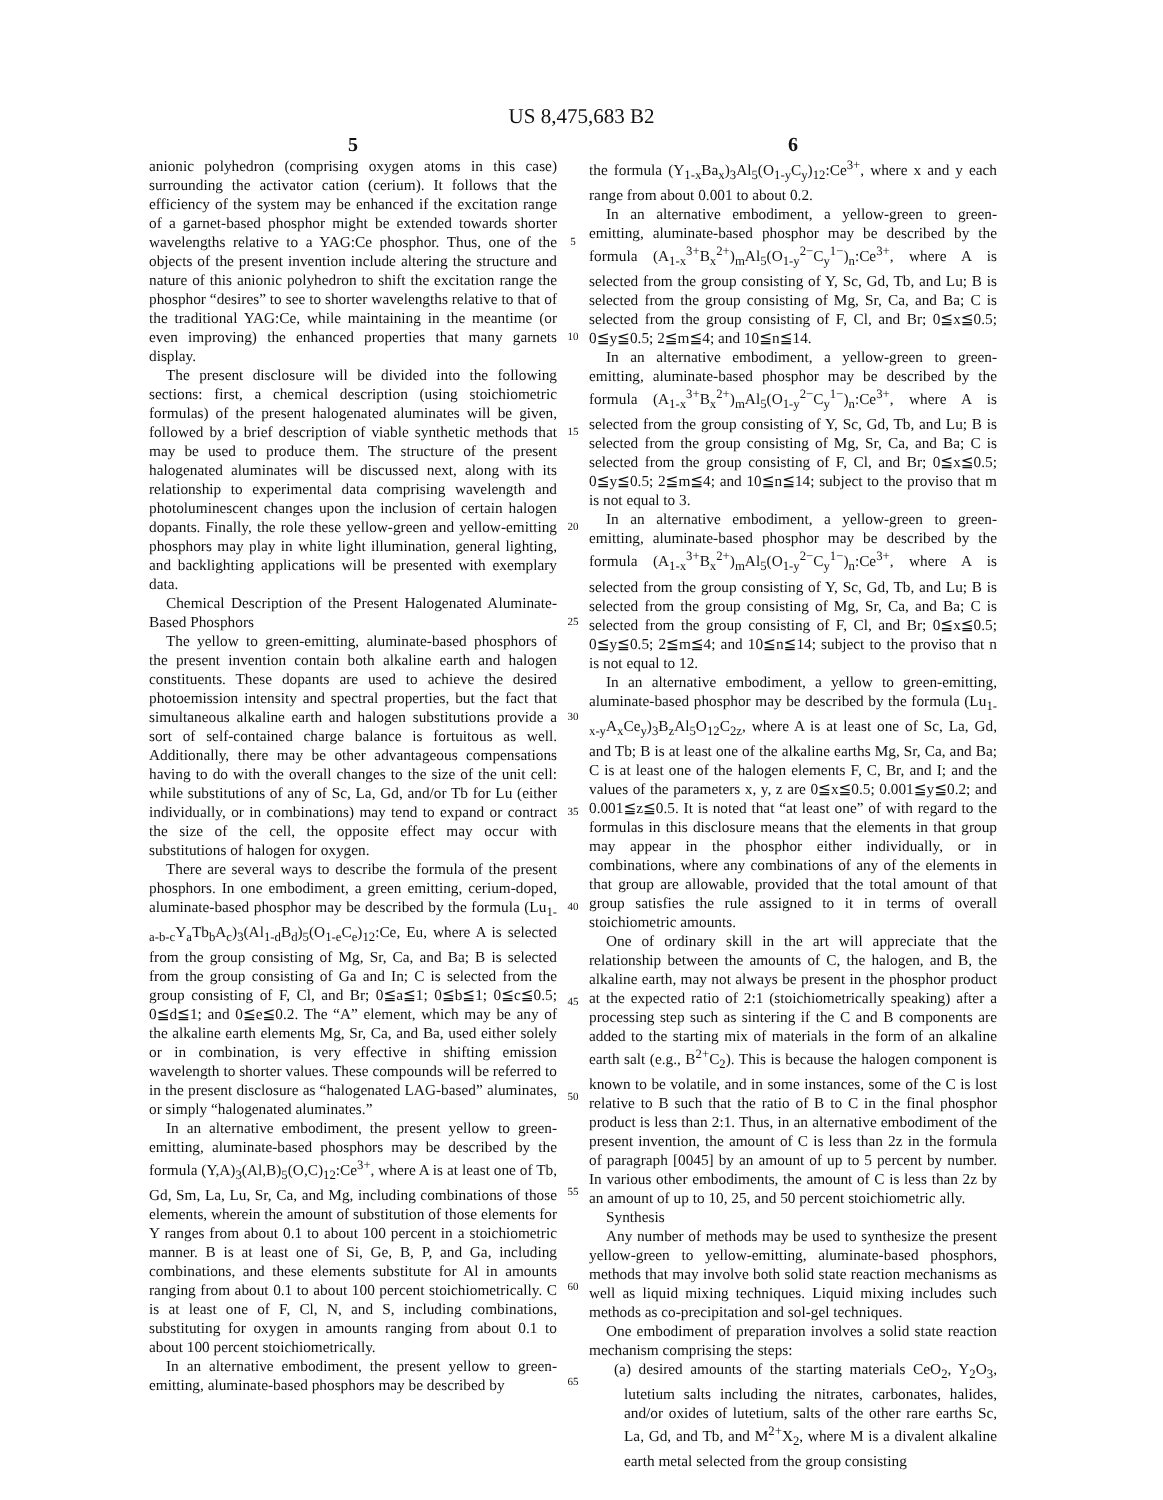US 8,475,683 B2
5
anionic polyhedron (comprising oxygen atoms in this case) surrounding the activator cation (cerium). It follows that the efficiency of the system may be enhanced if the excitation range of a garnet-based phosphor might be extended towards shorter wavelengths relative to a YAG:Ce phosphor. Thus, one of the objects of the present invention include altering the structure and nature of this anionic polyhedron to shift the excitation range the phosphor “desires” to see to shorter wavelengths relative to that of the traditional YAG:Ce, while maintaining in the meantime (or even improving) the enhanced properties that many garnets display.
The present disclosure will be divided into the following sections: first, a chemical description (using stoichiometric formulas) of the present halogenated aluminates will be given, followed by a brief description of viable synthetic methods that may be used to produce them. The structure of the present halogenated aluminates will be discussed next, along with its relationship to experimental data comprising wavelength and photoluminescent changes upon the inclusion of certain halogen dopants. Finally, the role these yellow-green and yellow-emitting phosphors may play in white light illumination, general lighting, and backlighting applications will be presented with exemplary data.
Chemical Description of the Present Halogenated Aluminate-Based Phosphors
The yellow to green-emitting, aluminate-based phosphors of the present invention contain both alkaline earth and halogen constituents. These dopants are used to achieve the desired photoemission intensity and spectral properties, but the fact that simultaneous alkaline earth and halogen substitutions provide a sort of self-contained charge balance is fortuitous as well. Additionally, there may be other advantageous compensations having to do with the overall changes to the size of the unit cell: while substitutions of any of Sc, La, Gd, and/or Tb for Lu (either individually, or in combinations) may tend to expand or contract the size of the cell, the opposite effect may occur with substitutions of halogen for oxygen.
There are several ways to describe the formula of the present phosphors. In one embodiment, a green emitting, cerium-doped, aluminate-based phosphor may be described by the formula (Lu<sub>1-a-b-c</sub>Y<sub>a</sub>Tb<sub>b</sub>A<sub>c</sub>)<sub>3</sub>(Al<sub>1-d</sub>B<sub>d</sub>)<sub>5</sub>(O<sub>1-e</sub>C<sub>e</sub>)<sub>12</sub>:Ce, Eu, where A is selected from the group consisting of Mg, Sr, Ca, and Ba; B is selected from the group consisting of Ga and In; C is selected from the group consisting of F, Cl, and Br; 0≦a≦1; 0≦b≦1; 0≦c≦0.5; 0≦d≦1; and 0≦e≦0.2. The “A” element, which may be any of the alkaline earth elements Mg, Sr, Ca, and Ba, used either solely or in combination, is very effective in shifting emission wavelength to shorter values. These compounds will be referred to in the present disclosure as “halogenated LAG-based” aluminates, or simply “halogenated aluminates.”
In an alternative embodiment, the present yellow to green-emitting, aluminate-based phosphors may be described by the formula (Y,A)<sub>3</sub>(Al,B)<sub>5</sub>(O,C)<sub>12</sub>:Ce<sup>3+</sup>, where A is at least one of Tb, Gd, Sm, La, Lu, Sr, Ca, and Mg, including combinations of those elements, wherein the amount of substitution of those elements for Y ranges from about 0.1 to about 100 percent in a stoichiometric manner. B is at least one of Si, Ge, B, P, and Ga, including combinations, and these elements substitute for Al in amounts ranging from about 0.1 to about 100 percent stoichiometrically. C is at least one of F, Cl, N, and S, including combinations, substituting for oxygen in amounts ranging from about 0.1 to about 100 percent stoichiometrically.
In an alternative embodiment, the present yellow to green-emitting, aluminate-based phosphors may be described by
5
10
15
20
25
30
35
40
45
50
55
60
65
6
the formula (Y<sub>1-x</sub>Ba<sub>x</sub>)<sub>3</sub>Al<sub>5</sub>(O<sub>1-y</sub>C<sub>y</sub>)<sub>12</sub>:Ce<sup>3+</sup>, where x and y each range from about 0.001 to about 0.2.
In an alternative embodiment, a yellow-green to green-emitting, aluminate-based phosphor may be described by the formula (A<sub>1-x</sub><sup>3+</sup>B<sub>x</sub><sup>2+</sup>)<sub>m</sub>Al<sub>5</sub>(O<sub>1-y</sub><sup>2−</sup>C<sub>y</sub><sup>1−</sup>)<sub>n</sub>:Ce<sup>3+</sup>, where A is selected from the group consisting of Y, Sc, Gd, Tb, and Lu; B is selected from the group consisting of Mg, Sr, Ca, and Ba; C is selected from the group consisting of F, Cl, and Br; 0≦x≦0.5; 0≦y≦0.5; 2≦m≦4; and 10≦n≦14.
In an alternative embodiment, a yellow-green to green-emitting, aluminate-based phosphor may be described by the formula (A<sub>1-x</sub><sup>3+</sup>B<sub>x</sub><sup>2+</sup>)<sub>m</sub>Al<sub>5</sub>(O<sub>1-y</sub><sup>2−</sup>C<sub>y</sub><sup>1−</sup>)<sub>n</sub>:Ce<sup>3+</sup>, where A is selected from the group consisting of Y, Sc, Gd, Tb, and Lu; B is selected from the group consisting of Mg, Sr, Ca, and Ba; C is selected from the group consisting of F, Cl, and Br; 0≦x≦0.5; 0≦y≦0.5; 2≦m≦4; and 10≦n≦14; subject to the proviso that m is not equal to 3.
In an alternative embodiment, a yellow-green to green-emitting, aluminate-based phosphor may be described by the formula (A<sub>1-x</sub><sup>3+</sup>B<sub>x</sub><sup>2+</sup>)<sub>m</sub>Al<sub>5</sub>(O<sub>1-y</sub><sup>2−</sup>C<sub>y</sub><sup>1−</sup>)<sub>n</sub>:Ce<sup>3+</sup>, where A is selected from the group consisting of Y, Sc, Gd, Tb, and Lu; B is selected from the group consisting of Mg, Sr, Ca, and Ba; C is selected from the group consisting of F, Cl, and Br; 0≦x≦0.5; 0≦y≦0.5; 2≦m≦4; and 10≦n≦14; subject to the proviso that n is not equal to 12.
In an alternative embodiment, a yellow to green-emitting, aluminate-based phosphor may be described by the formula (Lu<sub>1-x-y</sub>A<sub>x</sub>Ce<sub>y</sub>)<sub>3</sub>B<sub>z</sub>Al<sub>5</sub>O<sub>12</sub>C<sub>2z</sub>, where A is at least one of Sc, La, Gd, and Tb; B is at least one of the alkaline earths Mg, Sr, Ca, and Ba; C is at least one of the halogen elements F, C, Br, and I; and the values of the parameters x, y, z are 0≦x≦0.5; 0.001≦y≦0.2; and 0.001≦z≦0.5. It is noted that “at least one” of with regard to the formulas in this disclosure means that the elements in that group may appear in the phosphor either individually, or in combinations, where any combinations of any of the elements in that group are allowable, provided that the total amount of that group satisfies the rule assigned to it in terms of overall stoichiometric amounts.
One of ordinary skill in the art will appreciate that the relationship between the amounts of C, the halogen, and B, the alkaline earth, may not always be present in the phosphor product at the expected ratio of 2:1 (stoichiometrically speaking) after a processing step such as sintering if the C and B components are added to the starting mix of materials in the form of an alkaline earth salt (e.g., B<sup>2+</sup>C<sub>2</sub>). This is because the halogen component is known to be volatile, and in some instances, some of the C is lost relative to B such that the ratio of B to C in the final phosphor product is less than 2:1. Thus, in an alternative embodiment of the present invention, the amount of C is less than 2z in the formula of paragraph [0045] by an amount of up to 5 percent by number. In various other embodiments, the amount of C is less than 2z by an amount of up to 10, 25, and 50 percent stoichiometric ally.
Synthesis
Any number of methods may be used to synthesize the present yellow-green to yellow-emitting, aluminate-based phosphors, methods that may involve both solid state reaction mechanisms as well as liquid mixing techniques. Liquid mixing includes such methods as co-precipitation and sol-gel techniques.
One embodiment of preparation involves a solid state reaction mechanism comprising the steps:
(a) desired amounts of the starting materials CeO<sub>2</sub>, Y<sub>2</sub>O<sub>3</sub>, lutetium salts including the nitrates, carbonates, halides, and/or oxides of lutetium, salts of the other rare earths Sc, La, Gd, and Tb, and M<sup>2+</sup>X<sub>2</sub>, where M is a divalent alkaline earth metal selected from the group consisting